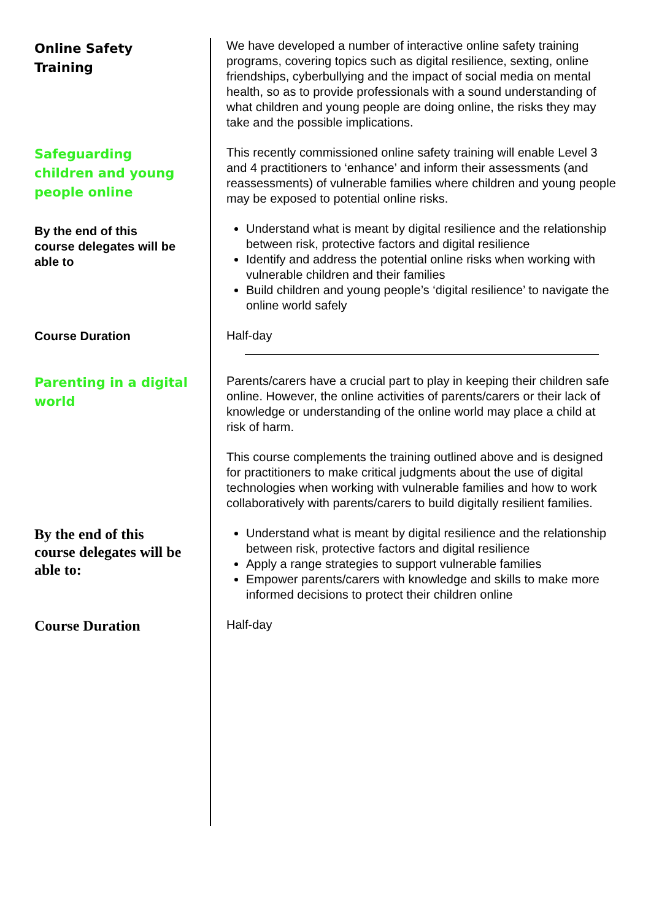| Online Safety Training | We have developed a number of interactive online safety training programs, covering topics such as digital resilience, sexting, online friendships, cyberbullying and the impact of social media on mental health, so as to provide professionals with a sound understanding of what children and young people are doing online, the risks they may take and the possible implications. |
| Safeguarding children and young people online | This recently commissioned online safety training will enable Level 3 and 4 practitioners to ‘enhance’ and inform their assessments (and reassessments) of vulnerable families where children and young people may be exposed to potential online risks. |
| By the end of this course delegates will be able to | Understand what is meant by digital resilience and the relationship between risk, protective factors and digital resilience Identify and address the potential online risks when working with vulnerable children and their families Build children and young people’s ‘digital resilience’ to navigate the online world safely |
| Course Duration | Half-day |
| Parenting in a digital world | Parents/carers have a crucial part to play in keeping their children safe online. However, the online activities of parents/carers or their lack of knowledge or understanding of the online world may place a child at risk of harm. This course complements the training outlined above and is designed for practitioners to make critical judgments about the use of digital technologies when working with vulnerable families and how to work collaboratively with parents/carers to build digitally resilient families. |
| By the end of this course delegates will be able to: | Understand what is meant by digital resilience and the relationship between risk, protective factors and digital resilience Apply a range strategies to support vulnerable families Empower parents/carers with knowledge and skills to make more informed decisions to protect their children online |
| Course Duration | Half-day |